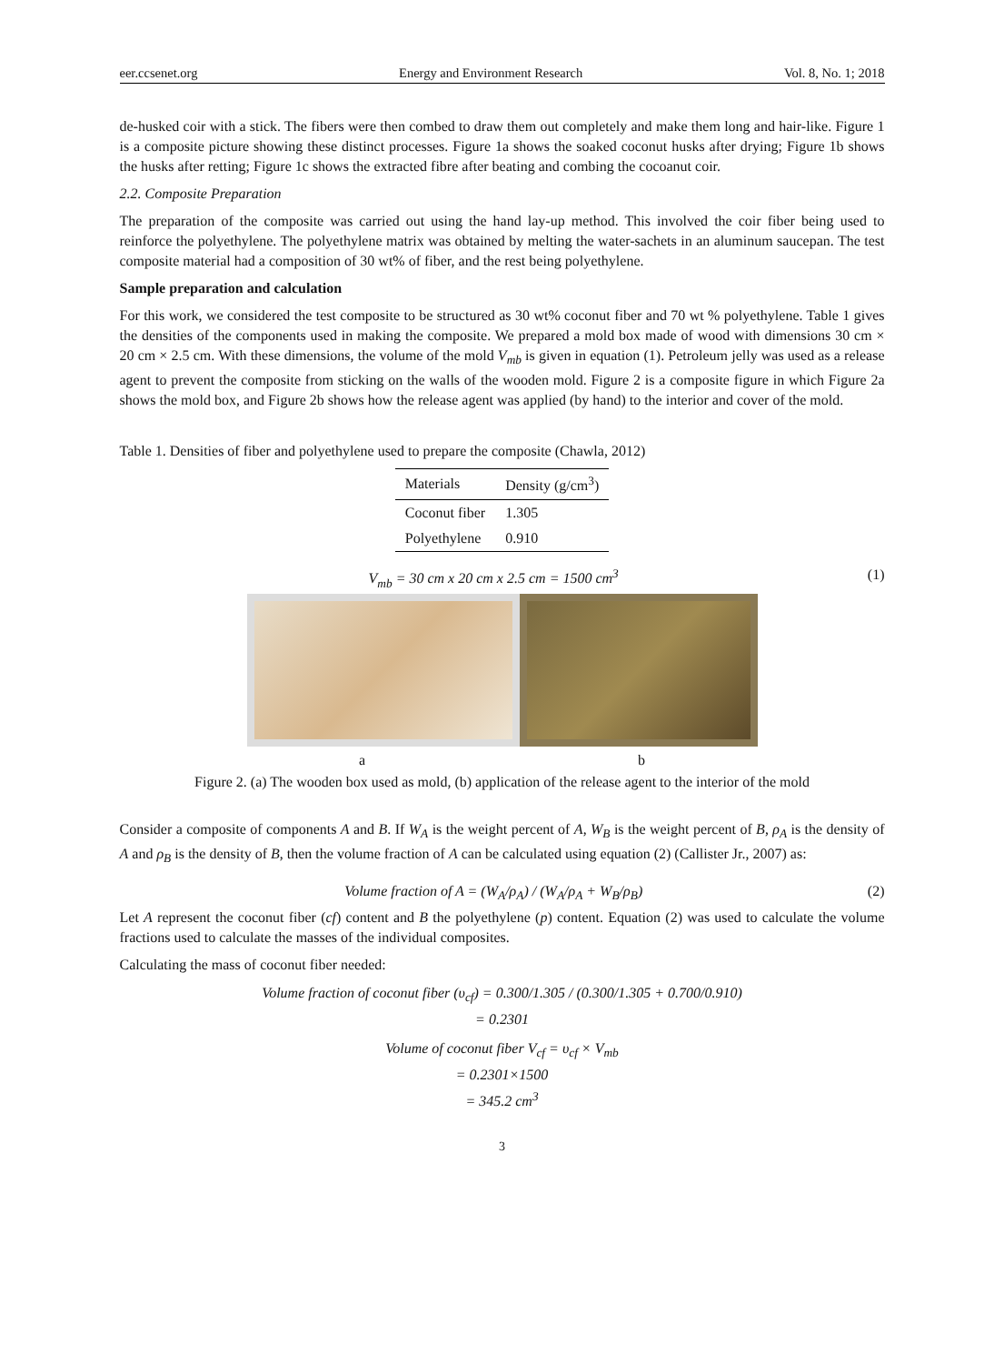eer.ccsenet.org Energy and Environment Research Vol. 8, No. 1; 2018
de-husked coir with a stick. The fibers were then combed to draw them out completely and make them long and hair-like. Figure 1 is a composite picture showing these distinct processes. Figure 1a shows the soaked coconut husks after drying; Figure 1b shows the husks after retting; Figure 1c shows the extracted fibre after beating and combing the cocoanut coir.
2.2. Composite Preparation
The preparation of the composite was carried out using the hand lay-up method. This involved the coir fiber being used to reinforce the polyethylene. The polyethylene matrix was obtained by melting the water-sachets in an aluminum saucepan. The test composite material had a composition of 30 wt% of fiber, and the rest being polyethylene.
Sample preparation and calculation
For this work, we considered the test composite to be structured as 30 wt% coconut fiber and 70 wt % polyethylene. Table 1 gives the densities of the components used in making the composite. We prepared a mold box made of wood with dimensions 30 cm × 20 cm × 2.5 cm. With these dimensions, the volume of the mold V<sub>mb</sub> is given in equation (1). Petroleum jelly was used as a release agent to prevent the composite from sticking on the walls of the wooden mold. Figure 2 is a composite figure in which Figure 2a shows the mold box, and Figure 2b shows how the release agent was applied (by hand) to the interior and cover of the mold.
Table 1. Densities of fiber and polyethylene used to prepare the composite (Chawla, 2012)
| Materials | Density (g/cm<sup>3</sup>) |
| --- | --- |
| Coconut fiber | 1.305 |
| Polyethylene | 0.910 |
V<sub>mb</sub> = 30 cm x 20 cm x 2.5 cm = 1500 cm<sup>3</sup> (1)
a b
Figure 2. (a) The wooden box used as mold, (b) application of the release agent to the interior of the mold
Consider a composite of components A and B. If W<sub>A</sub> is the weight percent of A, W<sub>B</sub> is the weight percent of B, ρ<sub>A</sub> is the density of A and ρ<sub>B</sub> is the density of B, then the volume fraction of A can be calculated using equation (2) (Callister Jr., 2007) as:
Volume fraction of A = (W<sub>A</sub>/ρ<sub>A</sub>) / (W<sub>A</sub>/ρ<sub>A</sub> + W<sub>B</sub>/ρ<sub>B</sub>) (2)
Let A represent the coconut fiber (cf) content and B the polyethylene (p) content. Equation (2) was used to calculate the volume fractions used to calculate the masses of the individual composites.
Calculating the mass of coconut fiber needed:
Volume fraction of coconut fiber (υ<sub>cf</sub>) = 0.300/1.305 / (0.300/1.305 + 0.700/0.910)
= 0.2301
Volume of coconut fiber V<sub>cf</sub> = υ<sub>cf</sub> × V<sub>mb</sub>
= 0.2301×1500
= 345.2 cm<sup>3</sup>
3